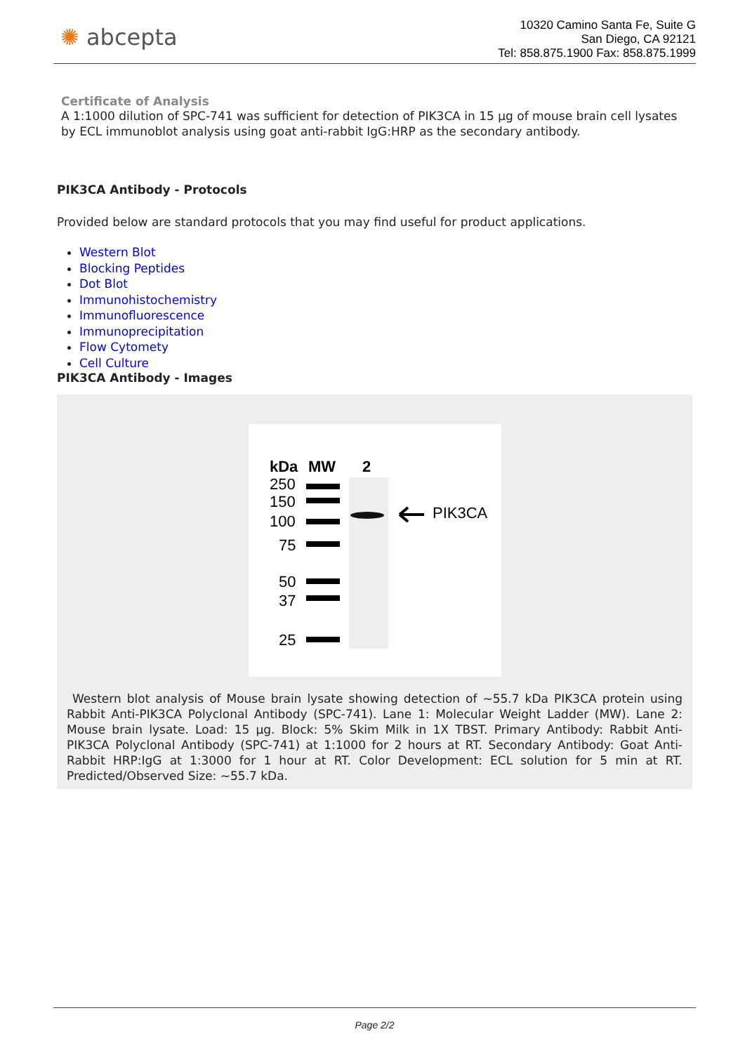✺ abcepta
10320 Camino Santa Fe, Suite G
San Diego, CA 92121
Tel: 858.875.1900 Fax: 858.875.1999
Certificate of Analysis
A 1:1000 dilution of SPC-741 was sufficient for detection of PIK3CA in 15 µg of mouse brain cell lysates by ECL immunoblot analysis using goat anti-rabbit IgG:HRP as the secondary antibody.
PIK3CA Antibody - Protocols
Provided below are standard protocols that you may find useful for product applications.
Western Blot
Blocking Peptides
Dot Blot
Immunohistochemistry
Immunofluorescence
Immunoprecipitation
Flow Cytomety
Cell Culture
PIK3CA Antibody - Images
kDa
MW
2
250
150
100
75
50
37
25
PIK3CA
Western blot analysis of Mouse brain lysate showing detection of ~55.7 kDa PIK3CA protein using Rabbit Anti-PIK3CA Polyclonal Antibody (SPC-741). Lane 1: Molecular Weight Ladder (MW). Lane 2: Mouse brain lysate. Load: 15 µg. Block: 5% Skim Milk in 1X TBST. Primary Antibody: Rabbit Anti-PIK3CA Polyclonal Antibody (SPC-741) at 1:1000 for 2 hours at RT. Secondary Antibody: Goat Anti-Rabbit HRP:IgG at 1:3000 for 1 hour at RT. Color Development: ECL solution for 5 min at RT. Predicted/Observed Size: ~55.7 kDa.
Page 2/2